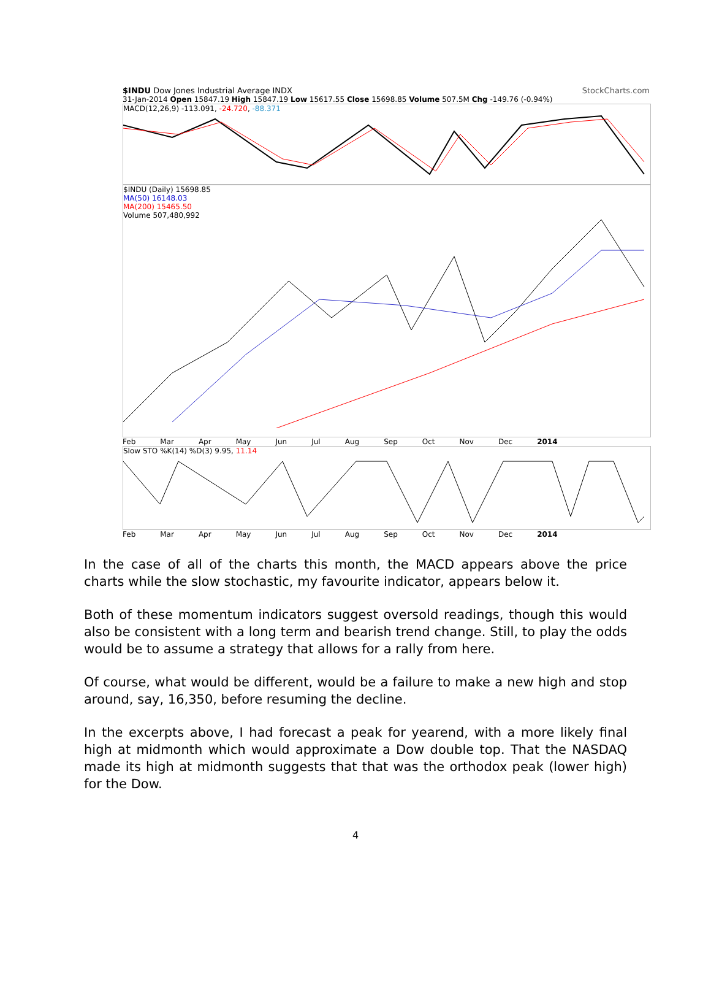$INDU Dow Jones Industrial Average INDX StockCharts.com
31-Jan-2014 Open 15847.19 High 15847.19 Low 15617.55 Close 15698.85 Volume 507.5M Chg -149.76 (-0.94%)
MACD(12,26,9) -113.091, -24.720, -88.371
$INDU (Daily) 15698.85
MA(50) 16148.03
MA(200) 15465.50
Volume 507,480,992
Feb Mar Apr May Jun Jul Aug Sep Oct Nov Dec 2014
Slow STO %K(14) %D(3) 9.95, 11.14
Feb Mar Apr May Jun Jul Aug Sep Oct Nov Dec 2014
In the case of all of the charts this month, the MACD appears above the price charts while the slow stochastic, my favourite indicator, appears below it.
Both of these momentum indicators suggest oversold readings, though this would also be consistent with a long term and bearish trend change. Still, to play the odds would be to assume a strategy that allows for a rally from here.
Of course, what would be different, would be a failure to make a new high and stop around, say, 16,350, before resuming the decline.
In the excerpts above, I had forecast a peak for yearend, with a more likely final high at midmonth which would approximate a Dow double top. That the NASDAQ made its high at midmonth suggests that that was the orthodox peak (lower high) for the Dow.
4